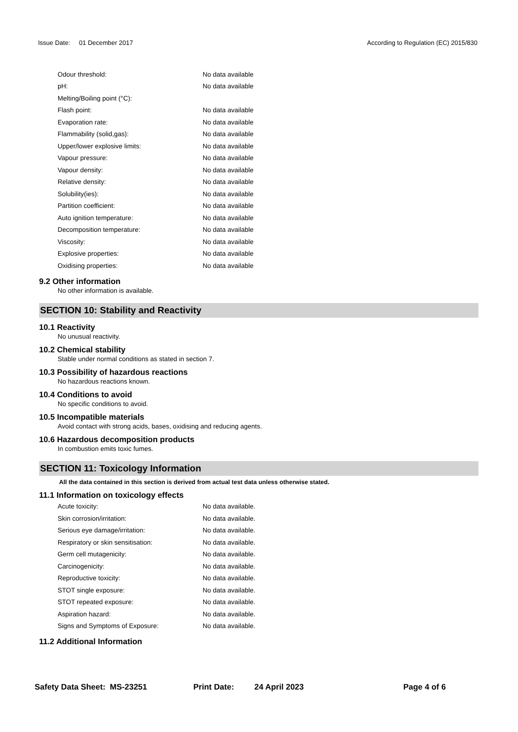Issue Date: 01 December 2017 According to Regulation (EC) 2015/830
| Odour threshold: | No data available |
| pH: | No data available |
| Melting/Boiling point (°C): | |
| Flash point: | No data available |
| Evaporation rate: | No data available |
| Flammability (solid,gas): | No data available |
| Upper/lower explosive limits: | No data available |
| Vapour pressure: | No data available |
| Vapour density: | No data available |
| Relative density: | No data available |
| Solubility(ies): | No data available |
| Partition coefficient: | No data available |
| Auto ignition temperature: | No data available |
| Decomposition temperature: | No data available |
| Viscosity: | No data available |
| Explosive properties: | No data available |
| Oxidising properties: | No data available |
9.2 Other information
No other information is available.
SECTION 10: Stability and Reactivity
10.1 Reactivity
No unusual reactivity.
10.2 Chemical stability
Stable under normal conditions as stated in section 7.
10.3 Possibility of hazardous reactions
No hazardous reactions known.
10.4 Conditions to avoid
No specific conditions to avoid.
10.5 Incompatible materials
Avoid contact with strong acids, bases, oxidising and reducing agents.
10.6 Hazardous decomposition products
In combustion emits toxic fumes.
SECTION 11: Toxicology Information
All the data contained in this section is derived from actual test data unless otherwise stated.
11.1 Information on toxicology effects
| Acute toxicity: | No data available. |
| Skin corrosion/irritation: | No data available. |
| Serious eye damage/irritation: | No data available. |
| Respiratory or skin sensitisation: | No data available. |
| Germ cell mutagenicity: | No data available. |
| Carcinogenicity: | No data available. |
| Reproductive toxicity: | No data available. |
| STOT single exposure: | No data available. |
| STOT repeated exposure: | No data available. |
| Aspiration hazard: | No data available. |
| Signs and Symptoms of Exposure: | No data available. |
11.2 Additional Information
Safety Data Sheet: MS-23251 Print Date: 24 April 2023 Page 4 of 6